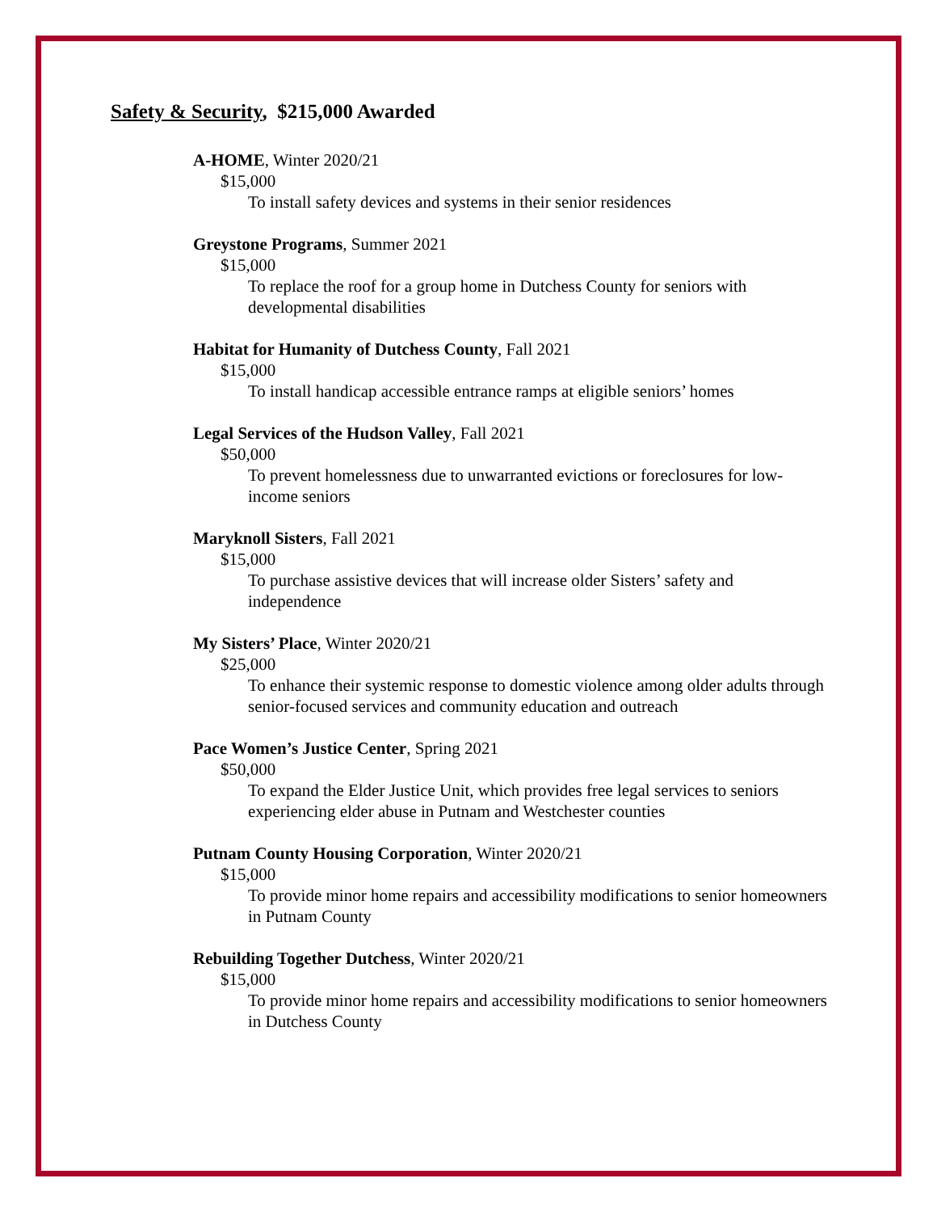Safety & Security, $215,000 Awarded
A-HOME, Winter 2020/21
$15,000
To install safety devices and systems in their senior residences
Greystone Programs, Summer 2021
$15,000
To replace the roof for a group home in Dutchess County for seniors with developmental disabilities
Habitat for Humanity of Dutchess County, Fall 2021
$15,000
To install handicap accessible entrance ramps at eligible seniors’ homes
Legal Services of the Hudson Valley, Fall 2021
$50,000
To prevent homelessness due to unwarranted evictions or foreclosures for low-income seniors
Maryknoll Sisters, Fall 2021
$15,000
To purchase assistive devices that will increase older Sisters’ safety and independence
My Sisters’ Place, Winter 2020/21
$25,000
To enhance their systemic response to domestic violence among older adults through senior-focused services and community education and outreach
Pace Women’s Justice Center, Spring 2021
$50,000
To expand the Elder Justice Unit, which provides free legal services to seniors experiencing elder abuse in Putnam and Westchester counties
Putnam County Housing Corporation, Winter 2020/21
$15,000
To provide minor home repairs and accessibility modifications to senior homeowners in Putnam County
Rebuilding Together Dutchess, Winter 2020/21
$15,000
To provide minor home repairs and accessibility modifications to senior homeowners in Dutchess County